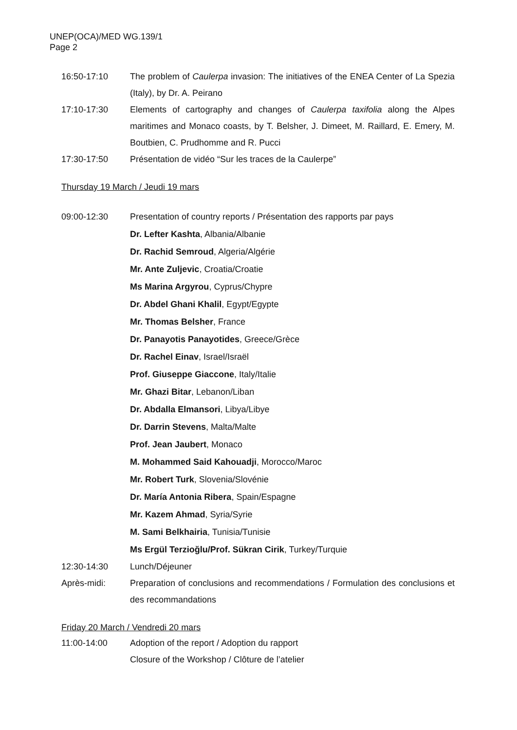UNEP(OCA)/MED WG.139/1
Page 2
16:50-17:10 The problem of Caulerpa invasion: The initiatives of the ENEA Center of La Spezia (Italy), by Dr. A. Peirano
17:10-17:30 Elements of cartography and changes of Caulerpa taxifolia along the Alpes maritimes and Monaco coasts, by T. Belsher, J. Dimeet, M. Raillard, E. Emery, M. Boutbien, C. Prudhomme and R. Pucci
17:30-17:50 Présentation de vidéo “Sur les traces de la Caulerpe”
Thursday 19 March / Jeudi 19 mars
09:00-12:30 Presentation of country reports / Présentation des rapports par pays
Dr. Lefter Kashta, Albania/Albanie
Dr. Rachid Semroud, Algeria/Algérie
Mr. Ante Zuljevic, Croatia/Croatie
Ms Marina Argyrou, Cyprus/Chypre
Dr. Abdel Ghani Khalil, Egypt/Egypte
Mr. Thomas Belsher, France
Dr. Panayotis Panayotides, Greece/Grèce
Dr. Rachel Einav, Israel/Israël
Prof. Giuseppe Giaccone, Italy/Italie
Mr. Ghazi Bitar, Lebanon/Liban
Dr. Abdalla Elmansori, Libya/Libye
Dr. Darrin Stevens, Malta/Malte
Prof. Jean Jaubert, Monaco
M. Mohammed Said Kahouadji, Morocco/Maroc
Mr. Robert Turk, Slovenia/Slovénie
Dr. María Antonia Ribera, Spain/Espagne
Mr. Kazem Ahmad, Syria/Syrie
M. Sami Belkhairia, Tunisia/Tunisie
Ms Ergül Terzioğlu/Prof. Sükran Cirik, Turkey/Turquie
12:30-14:30 Lunch/Déjeuner
Après-midi: Preparation of conclusions and recommendations / Formulation des conclusions et des recommandations
Friday 20 March / Vendredi 20 mars
11:00-14:00 Adoption of the report / Adoption du rapport
Closure of the Workshop / Clôture de l’atelier